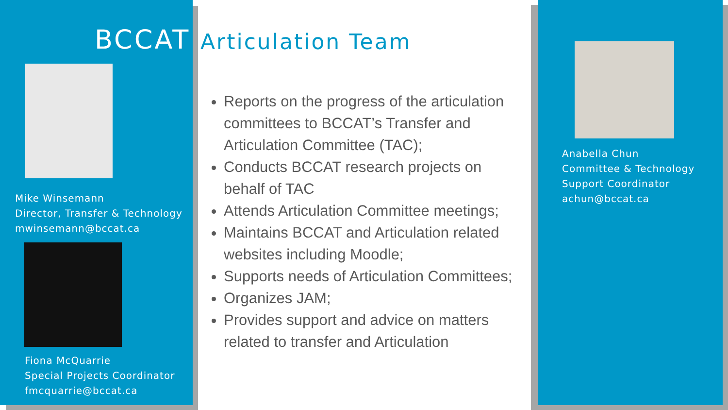BCCAT
Mike Winsemann
Director, Transfer & Technology
mwinsemann@bccat.ca
Fiona McQuarrie
Special Projects Coordinator
fmcquarrie@bccat.ca
Articulation Team
Reports on the progress of the articulation committees to BCCAT’s Transfer and Articulation Committee (TAC);
Conducts BCCAT research projects on behalf of TAC
Attends Articulation Committee meetings;
Maintains BCCAT and Articulation related websites including Moodle;
Supports needs of Articulation Committees;
Organizes JAM;
Provides support and advice on matters related to transfer and Articulation
Anabella Chun
Committee & Technology
Support Coordinator
achun@bccat.ca